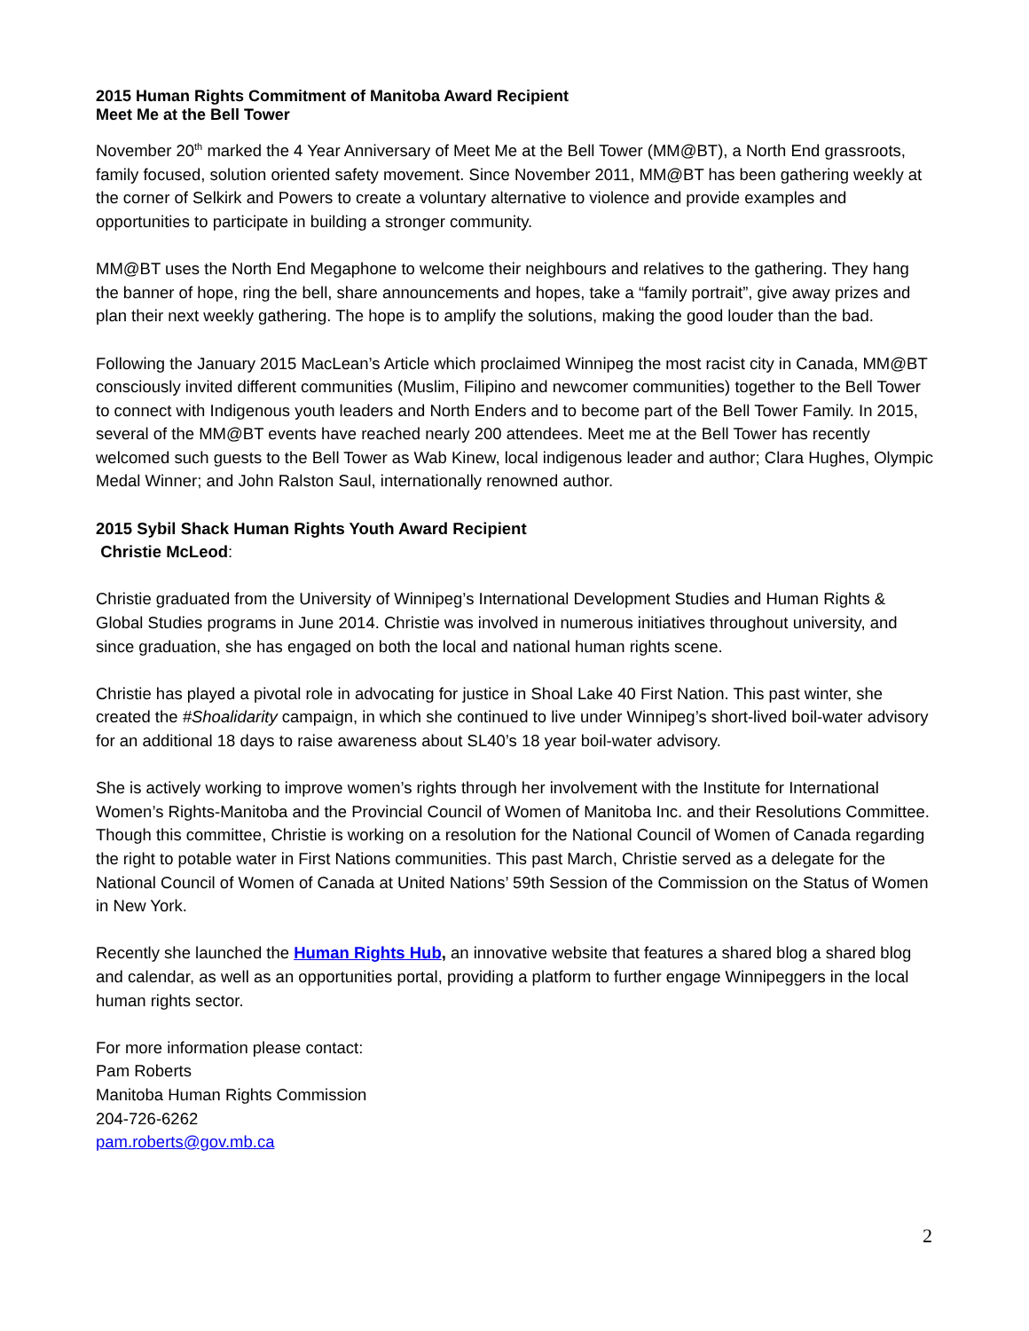2015 Human Rights Commitment of Manitoba Award Recipient
Meet Me at the Bell Tower
November 20<sup>th</sup> marked the 4 Year Anniversary of Meet Me at the Bell Tower (MM@BT), a North End grassroots, family focused, solution oriented safety movement. Since November 2011, MM@BT has been gathering weekly at the corner of Selkirk and Powers to create a voluntary alternative to violence and provide examples and opportunities to participate in building a stronger community.
MM@BT uses the North End Megaphone to welcome their neighbours and relatives to the gathering. They hang the banner of hope, ring the bell, share announcements and hopes, take a “family portrait”, give away prizes and plan their next weekly gathering. The hope is to amplify the solutions, making the good louder than the bad.
Following the January 2015 MacLean’s Article which proclaimed Winnipeg the most racist city in Canada, MM@BT consciously invited different communities (Muslim, Filipino and newcomer communities) together to the Bell Tower to connect with Indigenous youth leaders and North Enders and to become part of the Bell Tower Family. In 2015, several of the MM@BT events have reached nearly 200 attendees. Meet me at the Bell Tower has recently welcomed such guests to the Bell Tower as Wab Kinew, local indigenous leader and author; Clara Hughes, Olympic Medal Winner; and John Ralston Saul, internationally renowned author.
2015 Sybil Shack Human Rights Youth Award Recipient
Christie McLeod:
Christie graduated from the University of Winnipeg’s International Development Studies and Human Rights & Global Studies programs in June 2014. Christie was involved in numerous initiatives throughout university, and since graduation, she has engaged on both the local and national human rights scene.
Christie has played a pivotal role in advocating for justice in Shoal Lake 40 First Nation. This past winter, she created the #Shoalidarity campaign, in which she continued to live under Winnipeg’s short-lived boil-water advisory for an additional 18 days to raise awareness about SL40’s 18 year boil-water advisory.
She is actively working to improve women’s rights through her involvement with the Institute for International Women’s Rights-Manitoba and the Provincial Council of Women of Manitoba Inc. and their Resolutions Committee. Though this committee, Christie is working on a resolution for the National Council of Women of Canada regarding the right to potable water in First Nations communities. This past March, Christie served as a delegate for the National Council of Women of Canada at United Nations’ 59th Session of the Commission on the Status of Women in New York.
Recently she launched the Human Rights Hub, an innovative website that features a shared blog a shared blog and calendar, as well as an opportunities portal, providing a platform to further engage Winnipeggers in the local human rights sector.
For more information please contact:
Pam Roberts
Manitoba Human Rights Commission
204-726-6262
pam.roberts@gov.mb.ca
2